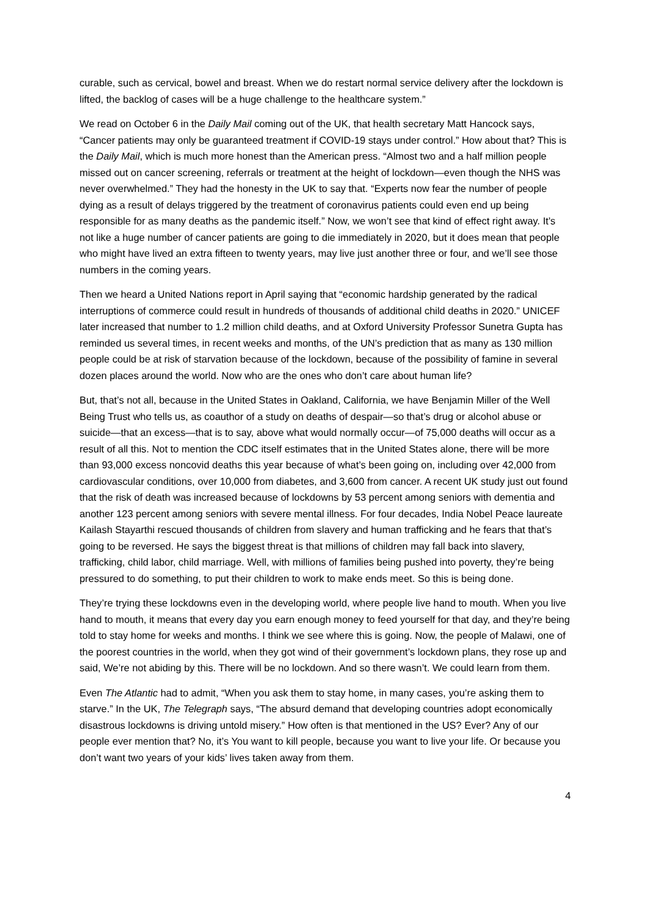curable, such as cervical, bowel and breast. When we do restart normal service delivery after the lockdown is lifted, the backlog of cases will be a huge challenge to the healthcare system.”
We read on October 6 in the Daily Mail coming out of the UK, that health secretary Matt Hancock says, “Cancer patients may only be guaranteed treatment if COVID-19 stays under control.” How about that? This is the Daily Mail, which is much more honest than the American press. “Almost two and a half million people missed out on cancer screening, referrals or treatment at the height of lockdown—even though the NHS was never overwhelmed.” They had the honesty in the UK to say that. “Experts now fear the number of people dying as a result of delays triggered by the treatment of coronavirus patients could even end up being responsible for as many deaths as the pandemic itself.” Now, we won’t see that kind of effect right away. It’s not like a huge number of cancer patients are going to die immediately in 2020, but it does mean that people who might have lived an extra fifteen to twenty years, may live just another three or four, and we’ll see those numbers in the coming years.
Then we heard a United Nations report in April saying that “economic hardship generated by the radical interruptions of commerce could result in hundreds of thousands of additional child deaths in 2020.” UNICEF later increased that number to 1.2 million child deaths, and at Oxford University Professor Sunetra Gupta has reminded us several times, in recent weeks and months, of the UN’s prediction that as many as 130 million people could be at risk of starvation because of the lockdown, because of the possibility of famine in several dozen places around the world. Now who are the ones who don’t care about human life?
But, that’s not all, because in the United States in Oakland, California, we have Benjamin Miller of the Well Being Trust who tells us, as coauthor of a study on deaths of despair—so that’s drug or alcohol abuse or suicide—that an excess—that is to say, above what would normally occur—of 75,000 deaths will occur as a result of all this. Not to mention the CDC itself estimates that in the United States alone, there will be more than 93,000 excess noncovid deaths this year because of what’s been going on, including over 42,000 from cardiovascular conditions, over 10,000 from diabetes, and 3,600 from cancer. A recent UK study just out found that the risk of death was increased because of lockdowns by 53 percent among seniors with dementia and another 123 percent among seniors with severe mental illness. For four decades, India Nobel Peace laureate Kailash Stayarthi rescued thousands of children from slavery and human trafficking and he fears that that’s going to be reversed. He says the biggest threat is that millions of children may fall back into slavery, trafficking, child labor, child marriage. Well, with millions of families being pushed into poverty, they’re being pressured to do something, to put their children to work to make ends meet. So this is being done.
They’re trying these lockdowns even in the developing world, where people live hand to mouth. When you live hand to mouth, it means that every day you earn enough money to feed yourself for that day, and they’re being told to stay home for weeks and months. I think we see where this is going. Now, the people of Malawi, one of the poorest countries in the world, when they got wind of their government’s lockdown plans, they rose up and said, We’re not abiding by this. There will be no lockdown. And so there wasn’t. We could learn from them.
Even The Atlantic had to admit, “When you ask them to stay home, in many cases, you’re asking them to starve.” In the UK, The Telegraph says, “The absurd demand that developing countries adopt economically disastrous lockdowns is driving untold misery.” How often is that mentioned in the US? Ever? Any of our people ever mention that? No, it’s You want to kill people, because you want to live your life. Or because you don’t want two years of your kids’ lives taken away from them.
4